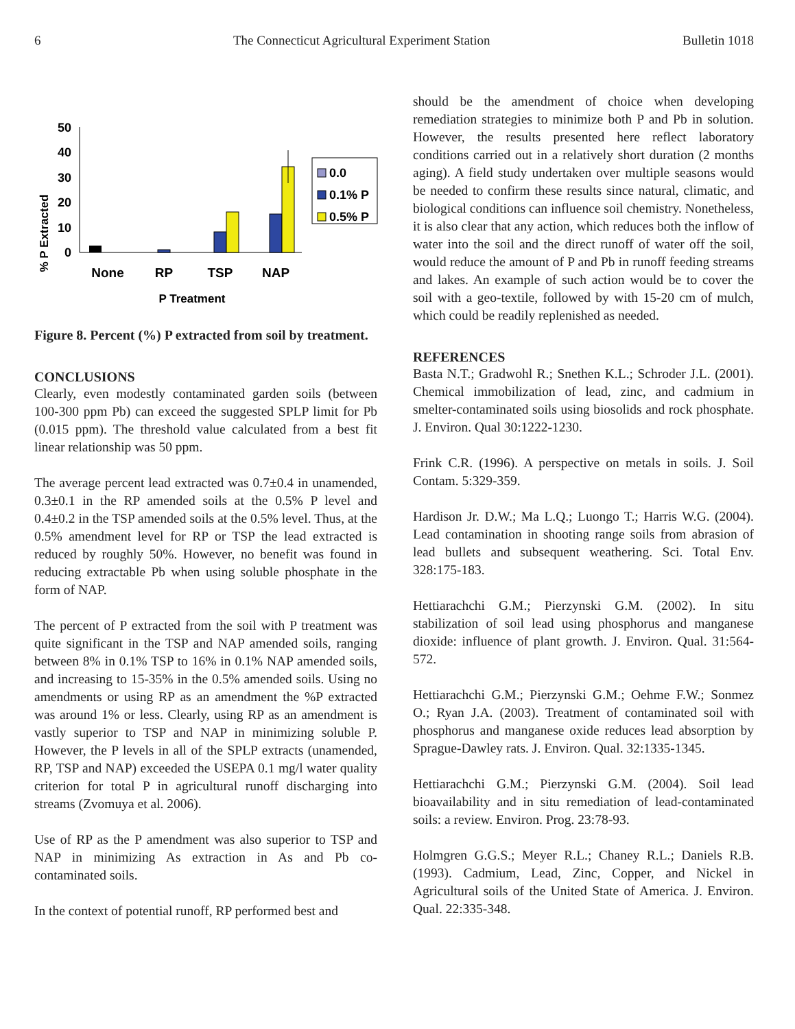6 The Connecticut Agricultural Experiment Station Bulletin 1018
% P Extracted
50
40
30
20
10
0
0.0
0.1% P
0.5% P
None
RP
TSP
NAP
P Treatment
Figure 8. Percent (%) P extracted from soil by treatment.
CONCLUSIONS
Clearly, even modestly contaminated garden soils (between 100-300 ppm Pb) can exceed the suggested SPLP limit for Pb (0.015 ppm). The threshold value calculated from a best fit linear relationship was 50 ppm.
The average percent lead extracted was 0.7±0.4 in unamended, 0.3±0.1 in the RP amended soils at the 0.5% P level and 0.4±0.2 in the TSP amended soils at the 0.5% level. Thus, at the 0.5% amendment level for RP or TSP the lead extracted is reduced by roughly 50%. However, no benefit was found in reducing extractable Pb when using soluble phosphate in the form of NAP.
The percent of P extracted from the soil with P treatment was quite significant in the TSP and NAP amended soils, ranging between 8% in 0.1% TSP to 16% in 0.1% NAP amended soils, and increasing to 15-35% in the 0.5% amended soils. Using no amendments or using RP as an amendment the %P extracted was around 1% or less. Clearly, using RP as an amendment is vastly superior to TSP and NAP in minimizing soluble P. However, the P levels in all of the SPLP extracts (unamended, RP, TSP and NAP) exceeded the USEPA 0.1 mg/l water quality criterion for total P in agricultural runoff discharging into streams (Zvomuya et al. 2006).
Use of RP as the P amendment was also superior to TSP and NAP in minimizing As extraction in As and Pb co-contaminated soils.
In the context of potential runoff, RP performed best and
should be the amendment of choice when developing remediation strategies to minimize both P and Pb in solution. However, the results presented here reflect laboratory conditions carried out in a relatively short duration (2 months aging). A field study undertaken over multiple seasons would be needed to confirm these results since natural, climatic, and biological conditions can influence soil chemistry. Nonetheless, it is also clear that any action, which reduces both the inflow of water into the soil and the direct runoff of water off the soil, would reduce the amount of P and Pb in runoff feeding streams and lakes. An example of such action would be to cover the soil with a geo-textile, followed by with 15-20 cm of mulch, which could be readily replenished as needed.
REFERENCES
Basta N.T.; Gradwohl R.; Snethen K.L.; Schroder J.L. (2001). Chemical immobilization of lead, zinc, and cadmium in smelter-contaminated soils using biosolids and rock phosphate. J. Environ. Qual 30:1222-1230.
Frink C.R. (1996). A perspective on metals in soils. J. Soil Contam. 5:329-359.
Hardison Jr. D.W.; Ma L.Q.; Luongo T.; Harris W.G. (2004). Lead contamination in shooting range soils from abrasion of lead bullets and subsequent weathering. Sci. Total Env. 328:175-183.
Hettiarachchi G.M.; Pierzynski G.M. (2002). In situ stabilization of soil lead using phosphorus and manganese dioxide: influence of plant growth. J. Environ. Qual. 31:564-572.
Hettiarachchi G.M.; Pierzynski G.M.; Oehme F.W.; Sonmez O.; Ryan J.A. (2003). Treatment of contaminated soil with phosphorus and manganese oxide reduces lead absorption by Sprague-Dawley rats. J. Environ. Qual. 32:1335-1345.
Hettiarachchi G.M.; Pierzynski G.M. (2004). Soil lead bioavailability and in situ remediation of lead-contaminated soils: a review. Environ. Prog. 23:78-93.
Holmgren G.G.S.; Meyer R.L.; Chaney R.L.; Daniels R.B. (1993). Cadmium, Lead, Zinc, Copper, and Nickel in Agricultural soils of the United State of America. J. Environ. Qual. 22:335-348.